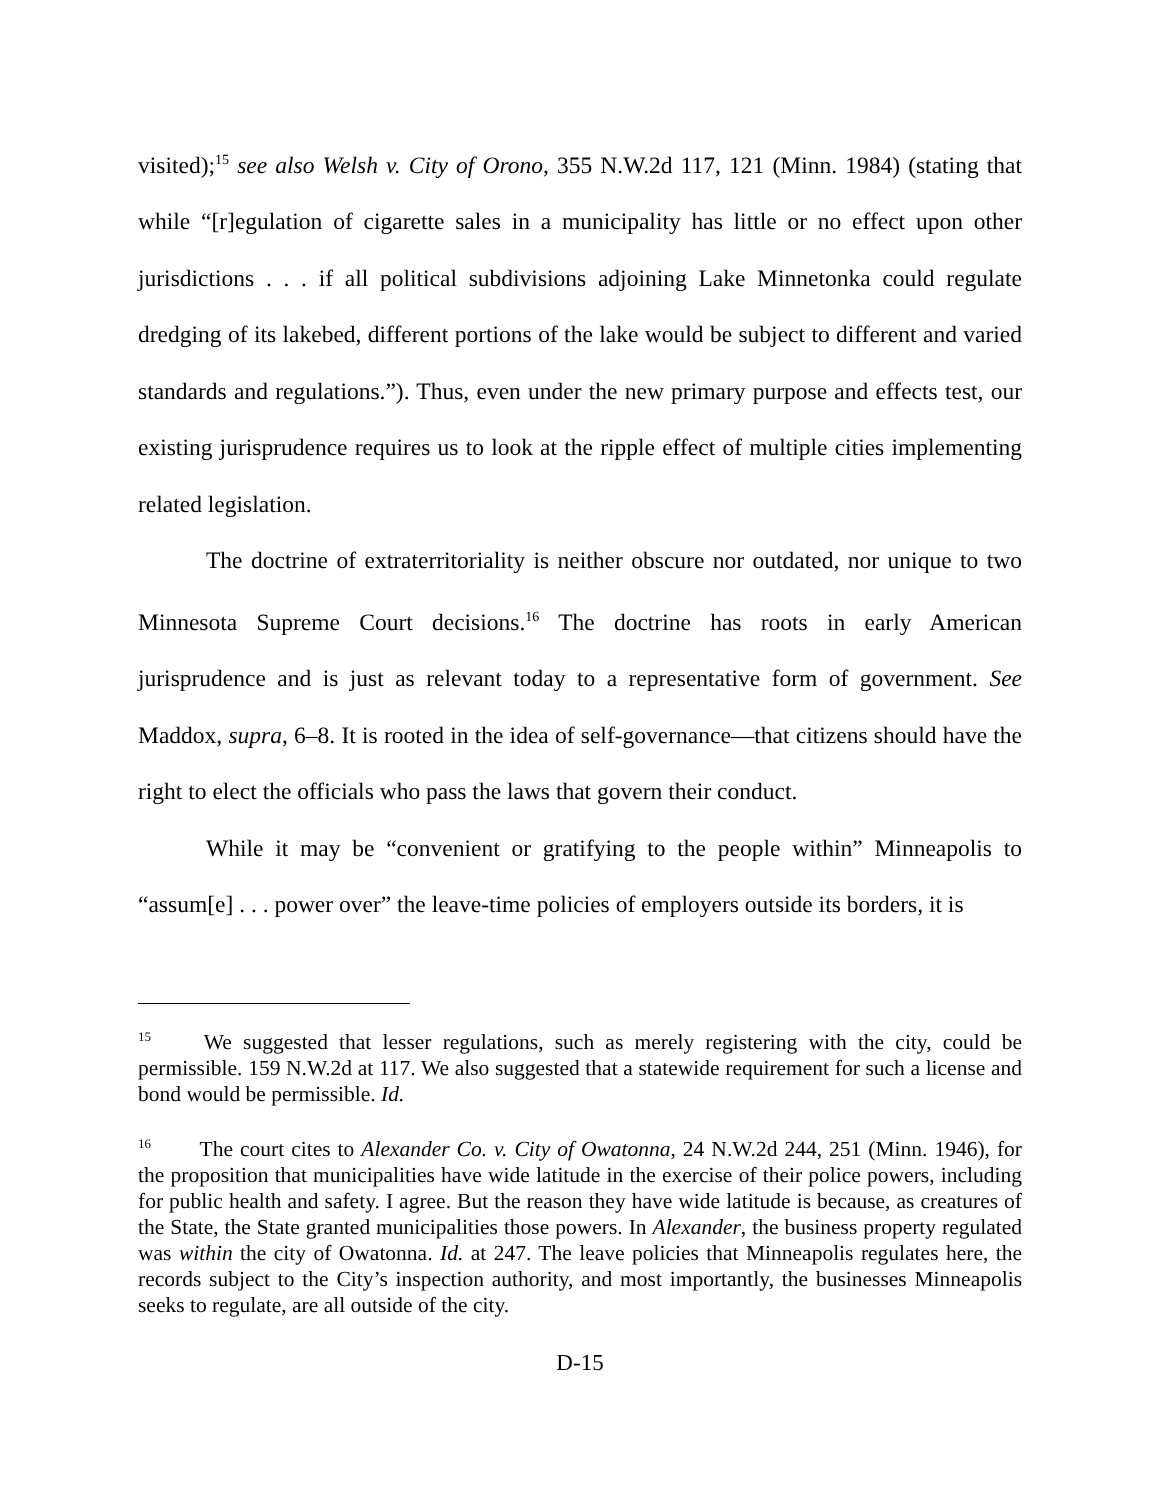visited);<sup>15</sup> see also Welsh v. City of Orono, 355 N.W.2d 117, 121 (Minn. 1984) (stating that while “[r]egulation of cigarette sales in a municipality has little or no effect upon other jurisdictions . . . if all political subdivisions adjoining Lake Minnetonka could regulate dredging of its lakebed, different portions of the lake would be subject to different and varied standards and regulations.”). Thus, even under the new primary purpose and effects test, our existing jurisprudence requires us to look at the ripple effect of multiple cities implementing related legislation.
The doctrine of extraterritoriality is neither obscure nor outdated, nor unique to two Minnesota Supreme Court decisions.<sup>16</sup> The doctrine has roots in early American jurisprudence and is just as relevant today to a representative form of government. See Maddox, supra, 6–8. It is rooted in the idea of self-governance—that citizens should have the right to elect the officials who pass the laws that govern their conduct.
While it may be “convenient or gratifying to the people within” Minneapolis to “assum[e] . . . power over” the leave-time policies of employers outside its borders, it is
<sup>15</sup> We suggested that lesser regulations, such as merely registering with the city, could be permissible. 159 N.W.2d at 117. We also suggested that a statewide requirement for such a license and bond would be permissible. Id.
<sup>16</sup> The court cites to Alexander Co. v. City of Owatonna, 24 N.W.2d 244, 251 (Minn. 1946), for the proposition that municipalities have wide latitude in the exercise of their police powers, including for public health and safety. I agree. But the reason they have wide latitude is because, as creatures of the State, the State granted municipalities those powers. In Alexander, the business property regulated was within the city of Owatonna. Id. at 247. The leave policies that Minneapolis regulates here, the records subject to the City’s inspection authority, and most importantly, the businesses Minneapolis seeks to regulate, are all outside of the city.
D-15